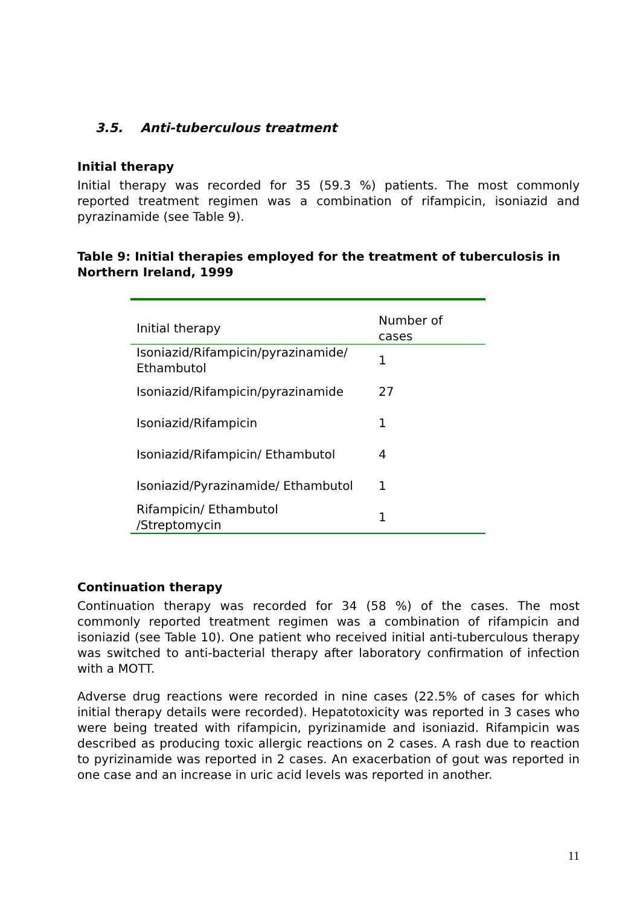3.5. Anti-tuberculous treatment
Initial therapy
Initial therapy was recorded for 35 (59.3 %) patients. The most commonly reported treatment regimen was a combination of rifampicin, isoniazid and pyrazinamide (see Table 9).
Table 9: Initial therapies employed for the treatment of tuberculosis in Northern Ireland, 1999
| Initial therapy | Number of cases |
| --- | --- |
| Isoniazid/Rifampicin/pyrazinamide/ Ethambutol | 1 |
| Isoniazid/Rifampicin/pyrazinamide | 27 |
| Isoniazid/Rifampicin | 1 |
| Isoniazid/Rifampicin/ Ethambutol | 4 |
| Isoniazid/Pyrazinamide/ Ethambutol | 1 |
| Rifampicin/ Ethambutol /Streptomycin | 1 |
Continuation therapy
Continuation therapy was recorded for 34 (58 %) of the cases. The most commonly reported treatment regimen was a combination of rifampicin and isoniazid (see Table 10). One patient who received initial anti-tuberculous therapy was switched to anti-bacterial therapy after laboratory confirmation of infection with a MOTT.
Adverse drug reactions were recorded in nine cases (22.5% of cases for which initial therapy details were recorded). Hepatotoxicity was reported in 3 cases who were being treated with rifampicin, pyrizinamide and isoniazid. Rifampicin was described as producing toxic allergic reactions on 2 cases. A rash due to reaction to pyrizinamide was reported in 2 cases. An exacerbation of gout was reported in one case and an increase in uric acid levels was reported in another.
11